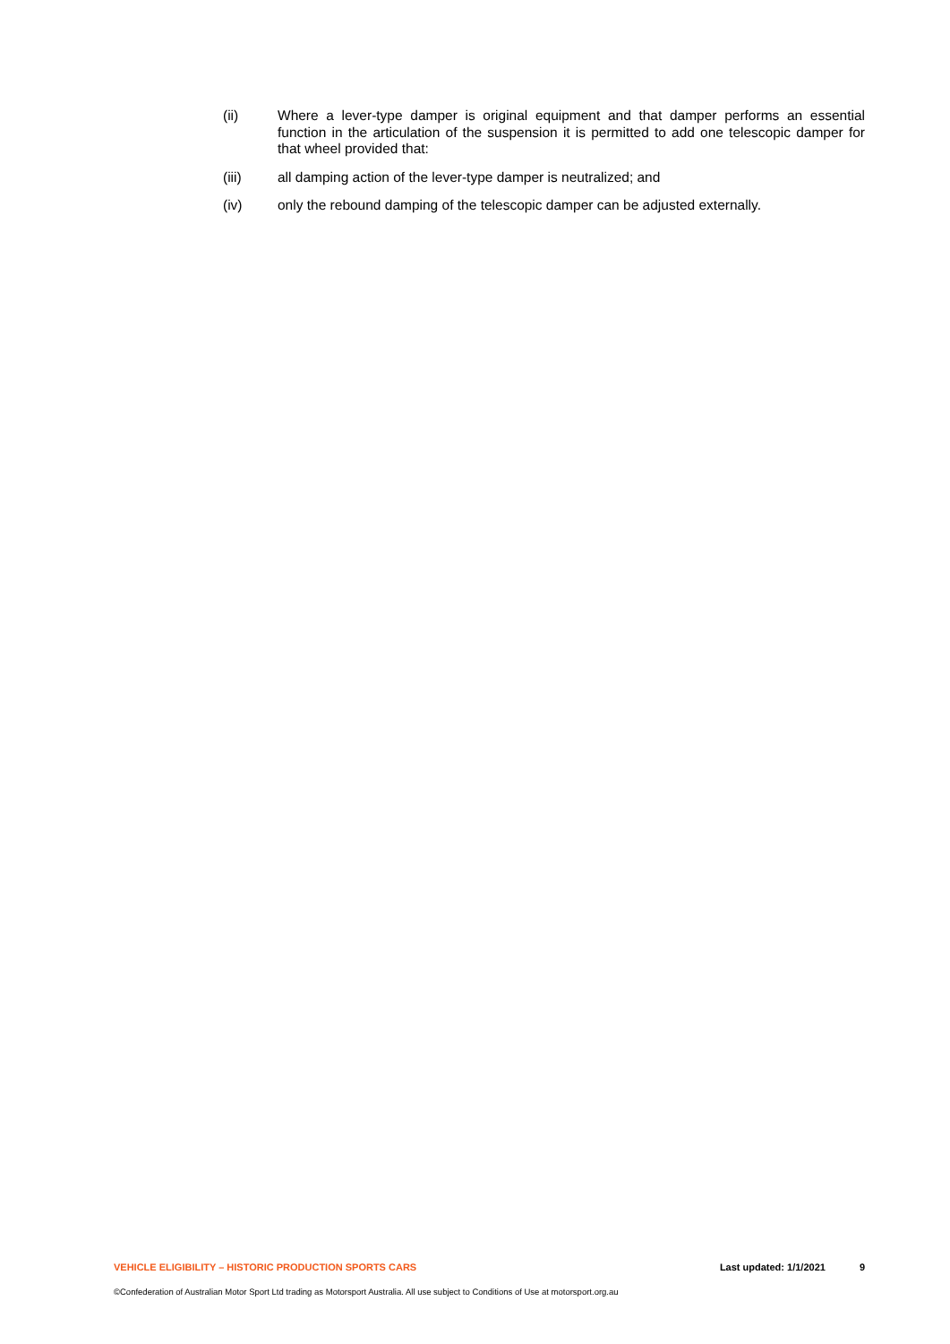(ii) Where a lever-type damper is original equipment and that damper performs an essential function in the articulation of the suspension it is permitted to add one telescopic damper for that wheel provided that:
(iii) all damping action of the lever-type damper is neutralized; and
(iv) only the rebound damping of the telescopic damper can be adjusted externally.
VEHICLE ELIGIBILITY – HISTORIC PRODUCTION SPORTS CARS Last updated: 1/1/2021 9
©Confederation of Australian Motor Sport Ltd trading as Motorsport Australia. All use subject to Conditions of Use at motorsport.org.au